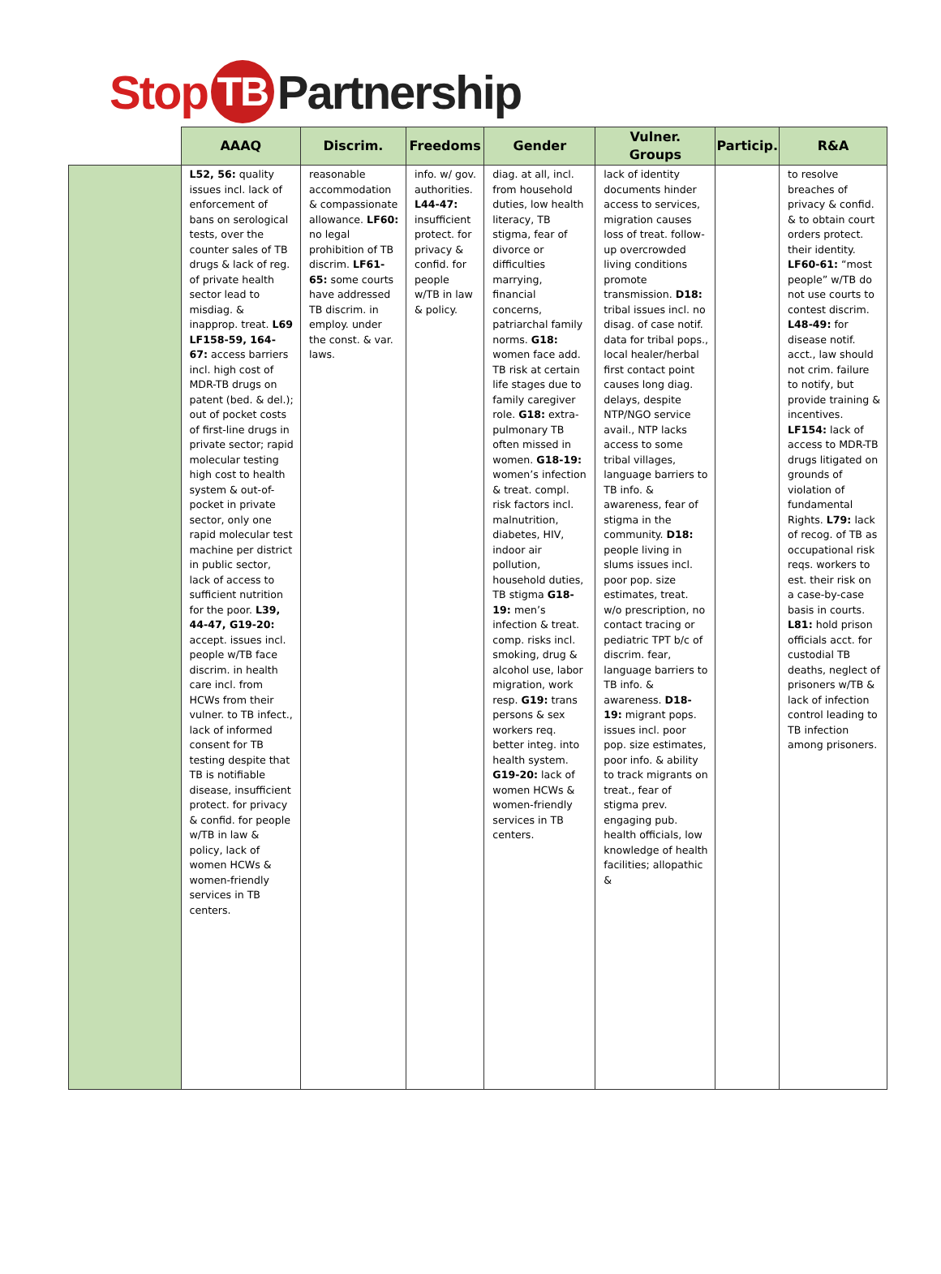Stop TB Partnership
| | AAAQ | Discrim. | Freedoms | Gender | Vulner. Groups | Particip. | R&A |
| --- | --- | --- | --- | --- | --- | --- | --- |
| | L52, 56: quality issues incl. lack of enforcement of bans on serological tests, over the counter sales of TB drugs & lack of reg. of private health sector lead to misdiag. & inapprop. treat. L69 LF158-59, 164-67: access barriers incl. high cost of MDR-TB drugs on patent (bed. & del.); out of pocket costs of first-line drugs in private sector; rapid molecular testing high cost to health system & out-of-pocket in private sector, only one rapid molecular test machine per district in public sector, lack of access to sufficient nutrition for the poor. L39, 44-47, G19-20: accept. issues incl. people w/TB face discrim. in health care incl. from HCWs from their vulner. to TB infect., lack of informed consent for TB testing despite that TB is notifiable disease, insufficient protect. for privacy & confid. for people w/TB in law & policy, lack of women HCWs & women-friendly services in TB centers. | reasonable accommodation & compassionate allowance. LF60: no legal prohibition of TB discrim. LF61-65: some courts have addressed TB discrim. in employ. under the const. & var. laws. | info. w/ gov. authorities. L44-47: insufficient protect. for privacy & confid. for people w/TB in law & policy. | diag. at all, incl. from household duties, low health literacy, TB stigma, fear of divorce or difficulties marrying, financial concerns, patriarchal family norms. G18: women face add. TB risk at certain life stages due to family caregiver role. G18: extra-pulmonary TB often missed in women. G18-19: women’s infection & treat. compl. risk factors incl. malnutrition, diabetes, HIV, indoor air pollution, household duties, TB stigma G18-19: men’s infection & treat. comp. risks incl. smoking, drug & alcohol use, labor migration, work resp. G19: trans persons & sex workers req. better integ. into health system. G19-20: lack of women HCWs & women-friendly services in TB centers. | lack of identity documents hinder access to services, migration causes loss of treat. follow-up overcrowded living conditions promote transmission. D18: tribal issues incl. no disag. of case notif. data for tribal pops., local healer/herbal first contact point causes long diag. delays, despite NTP/NGO service avail., NTP lacks access to some tribal villages, language barriers to TB info. & awareness, fear of stigma in the community. D18: people living in slums issues incl. poor pop. size estimates, treat. w/o prescription, no contact tracing or pediatric TPT b/c of discrim. fear, language barriers to TB info. & awareness. D18-19: migrant pops. issues incl. poor pop. size estimates, poor info. & ability to track migrants on treat., fear of stigma prev. engaging pub. health officials, low knowledge of health facilities; allopathic & | | to resolve breaches of privacy & confid. & to obtain court orders protect. their identity. LF60-61: “most people” w/TB do not use courts to contest discrim. L48-49: for disease notif. acct., law should not crim. failure to notify, but provide training & incentives. LF154: lack of access to MDR-TB drugs litigated on grounds of violation of fundamental Rights. L79: lack of recog. of TB as occupational risk reqs. workers to est. their risk on a case-by-case basis in courts. L81: hold prison officials acct. for custodial TB deaths, neglect of prisoners w/TB & lack of infection control leading to TB infection among prisoners. |